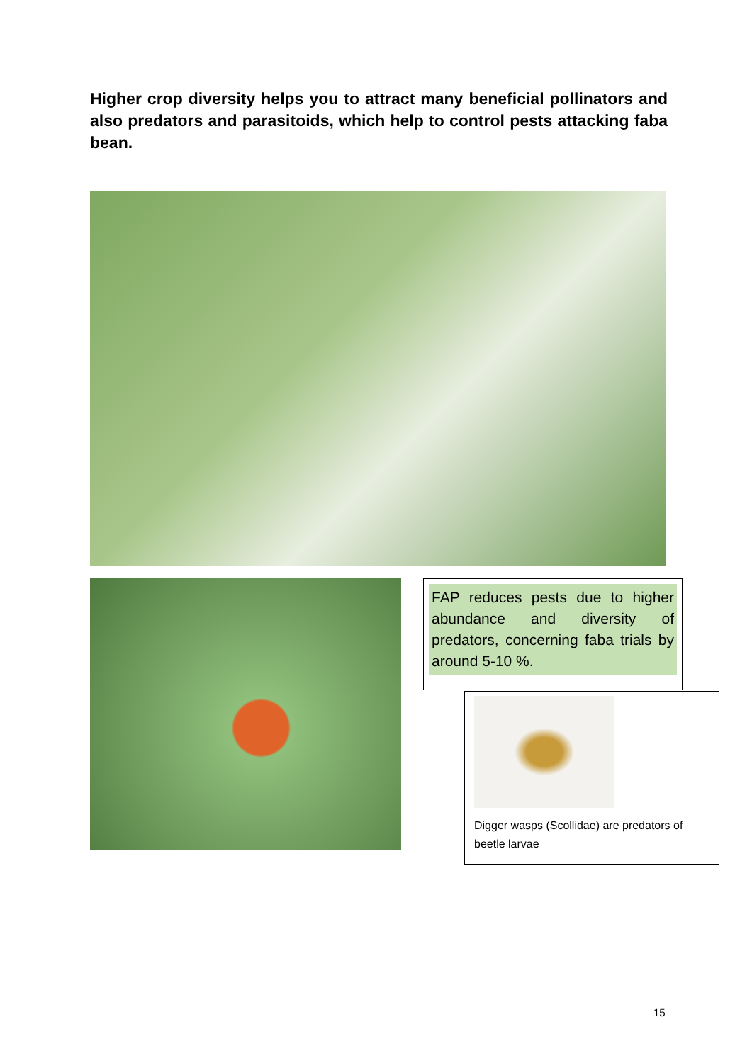Higher crop diversity helps you to attract many beneficial pollinators and also predators and parasitoids, which help to control pests attacking faba bean.
FAP reduces pests due to higher abundance and diversity of predators, concerning faba trials by around 5-10 %.
Digger wasps (Scollidae) are predators of beetle larvae
15